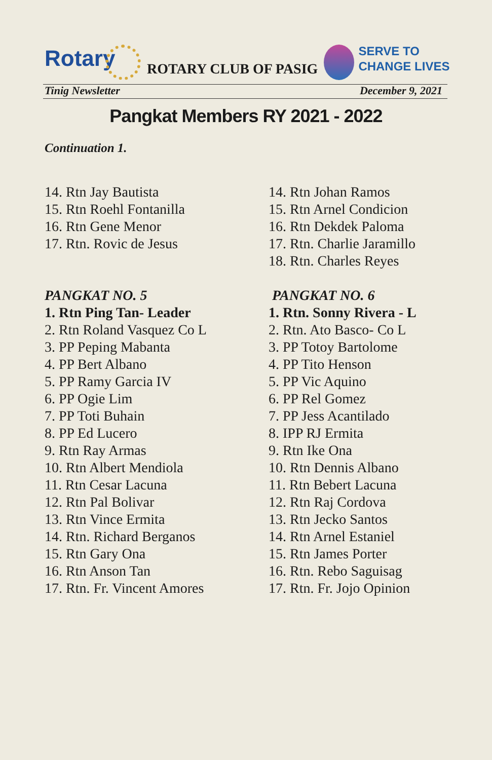Rotary
ROTARY CLUB OF PASIG
SERVE TO
CHANGE LIVES
Tinig Newsletter December 9, 2021
Pangkat Members RY 2021 - 2022
Continuation 1.
14. Rtn Jay Bautista
15. Rtn Roehl Fontanilla
16. Rtn Gene Menor
17. Rtn. Rovic de Jesus
PANGKAT NO. 5
1. Rtn Ping Tan- Leader
2. Rtn Roland Vasquez Co L
3. PP Peping Mabanta
4. PP Bert Albano
5. PP Ramy Garcia IV
6. PP Ogie Lim
7. PP Toti Buhain
8. PP Ed Lucero
9. Rtn Ray Armas
10. Rtn Albert Mendiola
11. Rtn Cesar Lacuna
12. Rtn Pal Bolivar
13. Rtn Vince Ermita
14. Rtn. Richard Berganos
15. Rtn Gary Ona
16. Rtn Anson Tan
17. Rtn. Fr. Vincent Amores
14. Rtn Johan Ramos
15. Rtn Arnel Condicion
16. Rtn Dekdek Paloma
17. Rtn. Charlie Jaramillo
18. Rtn. Charles Reyes
PANGKAT NO. 6
1. Rtn. Sonny Rivera - L
2. Rtn. Ato Basco- Co L
3. PP Totoy Bartolome
4. PP Tito Henson
5. PP Vic Aquino
6. PP Rel Gomez
7. PP Jess Acantilado
8. IPP RJ Ermita
9. Rtn Ike Ona
10. Rtn Dennis Albano
11. Rtn Bebert Lacuna
12. Rtn Raj Cordova
13. Rtn Jecko Santos
14. Rtn Arnel Estaniel
15. Rtn James Porter
16. Rtn. Rebo Saguisag
17. Rtn. Fr. Jojo Opinion